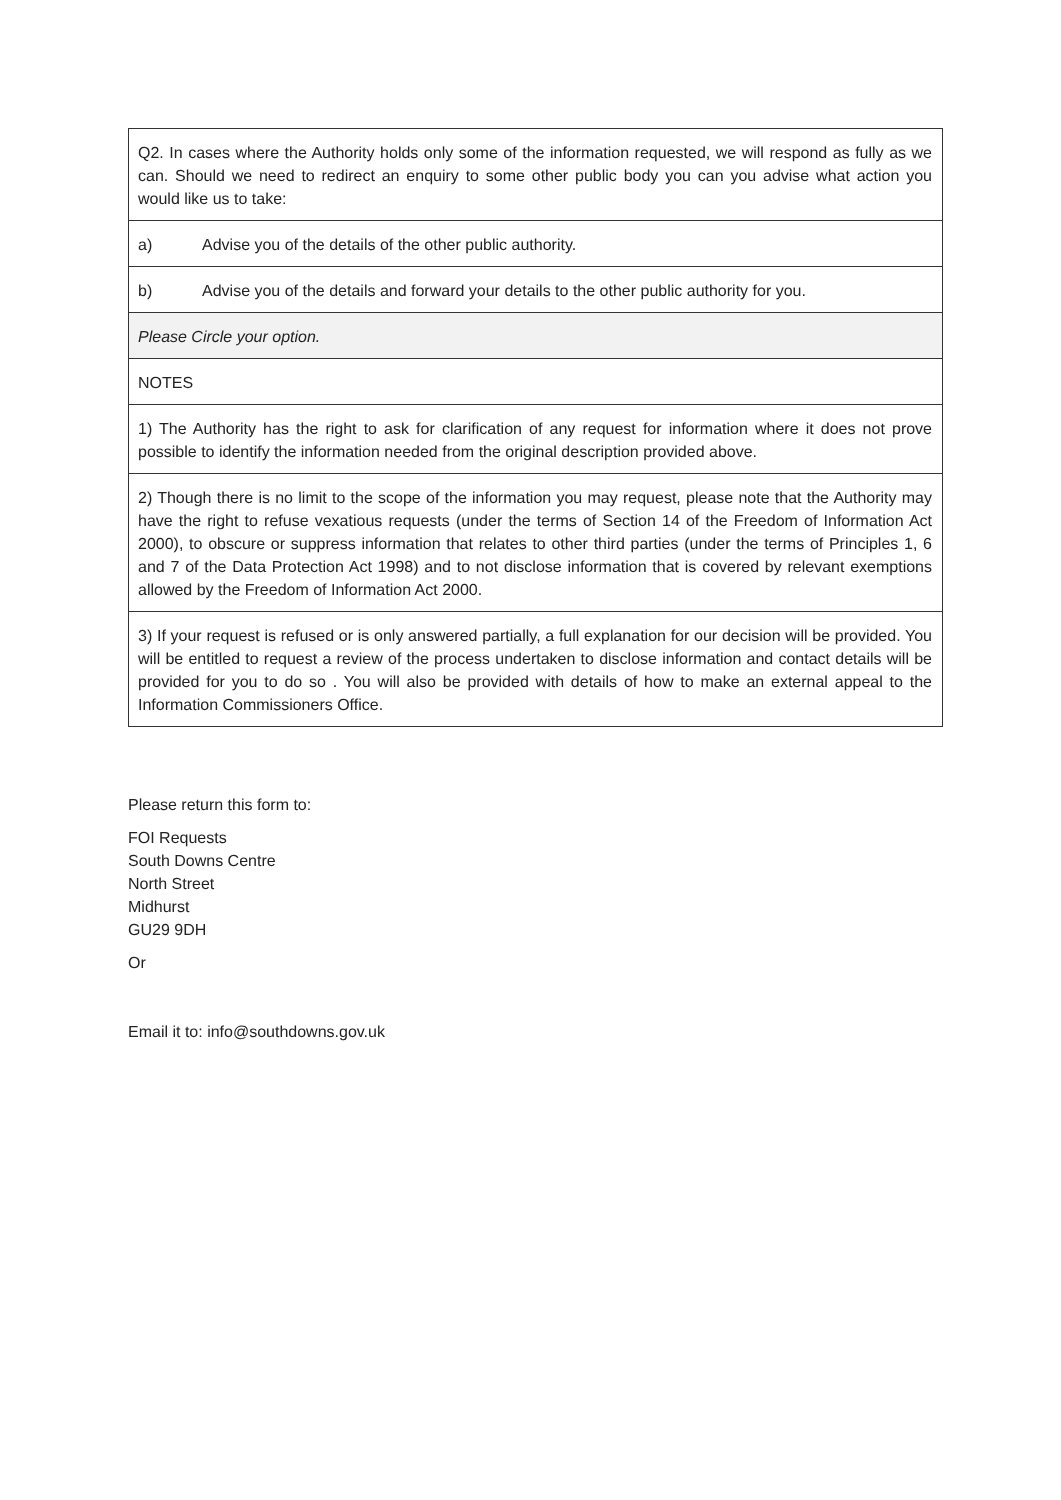| Q2. In cases where the Authority holds only some of the information requested, we will respond as fully as we can. Should we need to redirect an enquiry to some other public body you can you advise what action you would like us to take: |
| a) Advise you of the details of the other public authority. |
| b) Advise you of the details and forward your details to the other public authority for you. |
| Please Circle your option. |
| NOTES |
| 1) The Authority has the right to ask for clarification of any request for information where it does not prove possible to identify the information needed from the original description provided above. |
| 2) Though there is no limit to the scope of the information you may request, please note that the Authority may have the right to refuse vexatious requests (under the terms of Section 14 of the Freedom of Information Act 2000), to obscure or suppress information that relates to other third parties (under the terms of Principles 1, 6 and 7 of the Data Protection Act 1998) and to not disclose information that is covered by relevant exemptions allowed by the Freedom of Information Act 2000. |
| 3) If your request is refused or is only answered partially, a full explanation for our decision will be provided. You will be entitled to request a review of the process undertaken to disclose information and contact details will be provided for you to do so . You will also be provided with details of how to make an external appeal to the Information Commissioners Office. |
Please return this form to:
FOI Requests
South Downs Centre
North Street
Midhurst
GU29 9DH
Or
Email it to: info@southdowns.gov.uk